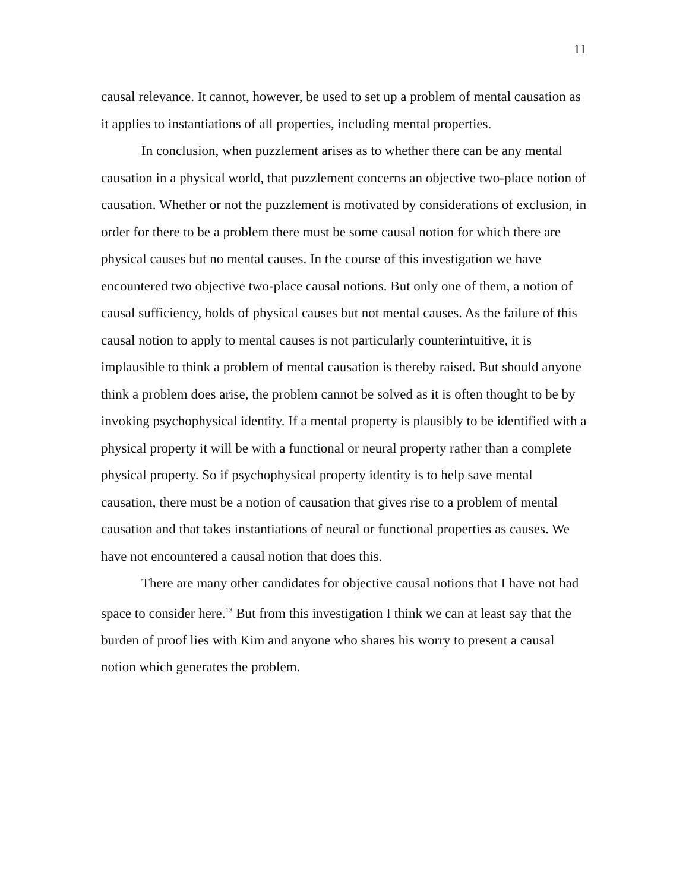11
causal relevance. It cannot, however, be used to set up a problem of mental causation as it applies to instantiations of all properties, including mental properties.
In conclusion, when puzzlement arises as to whether there can be any mental causation in a physical world, that puzzlement concerns an objective two-place notion of causation. Whether or not the puzzlement is motivated by considerations of exclusion, in order for there to be a problem there must be some causal notion for which there are physical causes but no mental causes. In the course of this investigation we have encountered two objective two-place causal notions. But only one of them, a notion of causal sufficiency, holds of physical causes but not mental causes. As the failure of this causal notion to apply to mental causes is not particularly counterintuitive, it is implausible to think a problem of mental causation is thereby raised. But should anyone think a problem does arise, the problem cannot be solved as it is often thought to be by invoking psychophysical identity. If a mental property is plausibly to be identified with a physical property it will be with a functional or neural property rather than a complete physical property. So if psychophysical property identity is to help save mental causation, there must be a notion of causation that gives rise to a problem of mental causation and that takes instantiations of neural or functional properties as causes. We have not encountered a causal notion that does this.
There are many other candidates for objective causal notions that I have not had space to consider here.<sup>13</sup> But from this investigation I think we can at least say that the burden of proof lies with Kim and anyone who shares his worry to present a causal notion which generates the problem.